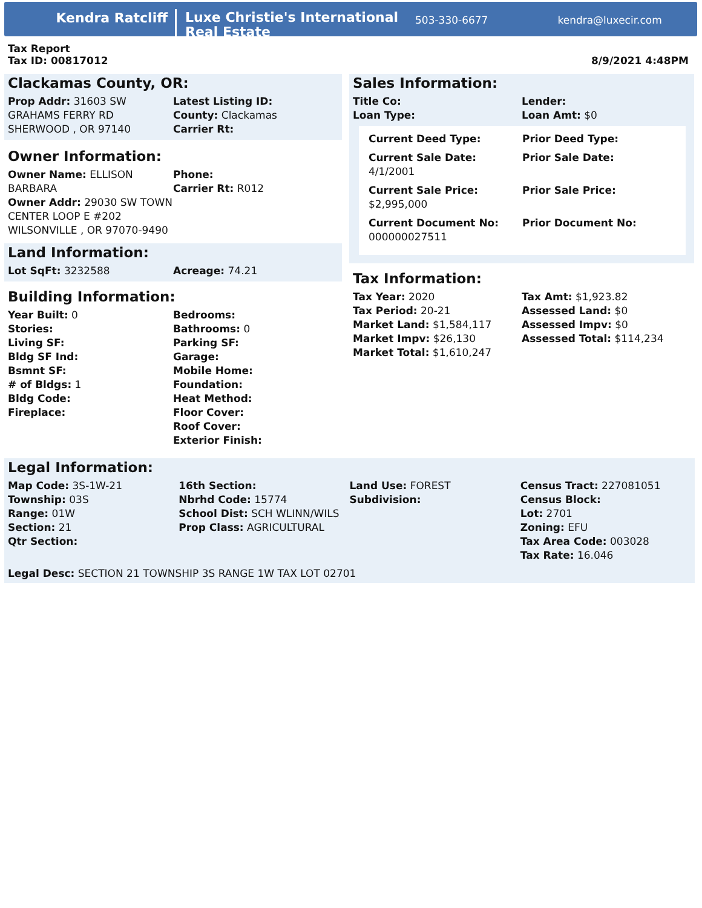Kendra Ratcliff
Luxe Christie's International Real Estate
503-330-6677 kendra@luxecir.com
Tax Report
Tax ID: 00817012
8/9/2021 4:48PM
Clackamas County, OR:
| Prop Addr: 31603 SW GRAHAMS FERRY RD SHERWOOD , OR 97140 | Latest Listing ID: County: Clackamas Carrier Rt: |
Owner Information:
| Owner Name: ELLISON BARBARA Owner Addr: 29030 SW TOWN CENTER LOOP E #202 WILSONVILLE , OR 97070-9490 | Phone: Carrier Rt: R012 |
Land Information:
| Lot SqFt: 3232588 | Acreage: 74.21 |
Building Information:
| Year Built: 0 Stories: Living SF: Bldg SF Ind: Bsmnt SF: # of Bldgs: 1 Bldg Code: Fireplace: | Bedrooms: Bathrooms: 0 Parking SF: Garage: Mobile Home: Foundation: Heat Method: Floor Cover: Roof Cover: Exterior Finish: |
Sales Information:
| Title Co: Loan Type: | Lender: Loan Amt: $0 |
| Current Deed Type: | Prior Deed Type: |
| Current Sale Date: 4/1/2001 | Prior Sale Date: |
| Current Sale Price: $2,995,000 | Prior Sale Price: |
| Current Document No: 000000027511 | Prior Document No: |
Tax Information:
| Tax Year: 2020 Tax Period: 20-21 Market Land: $1,584,117 Market Impv: $26,130 Market Total: $1,610,247 | Tax Amt: $1,923.82 Assessed Land: $0 Assessed Impv: $0 Assessed Total: $114,234 |
Legal Information:
| Map Code: 3S-1W-21 Township: 03S Range: 01W Section: 21 Qtr Section: | 16th Section: Nbrhd Code: 15774 School Dist: SCH WLINN/WILS Prop Class: AGRICULTURAL | Land Use: FOREST Subdivision: | Census Tract: 227081051 Census Block: Lot: 2701 Zoning: EFU Tax Area Code: 003028 Tax Rate: 16.046 |
Legal Desc: SECTION 21 TOWNSHIP 3S RANGE 1W TAX LOT 02701